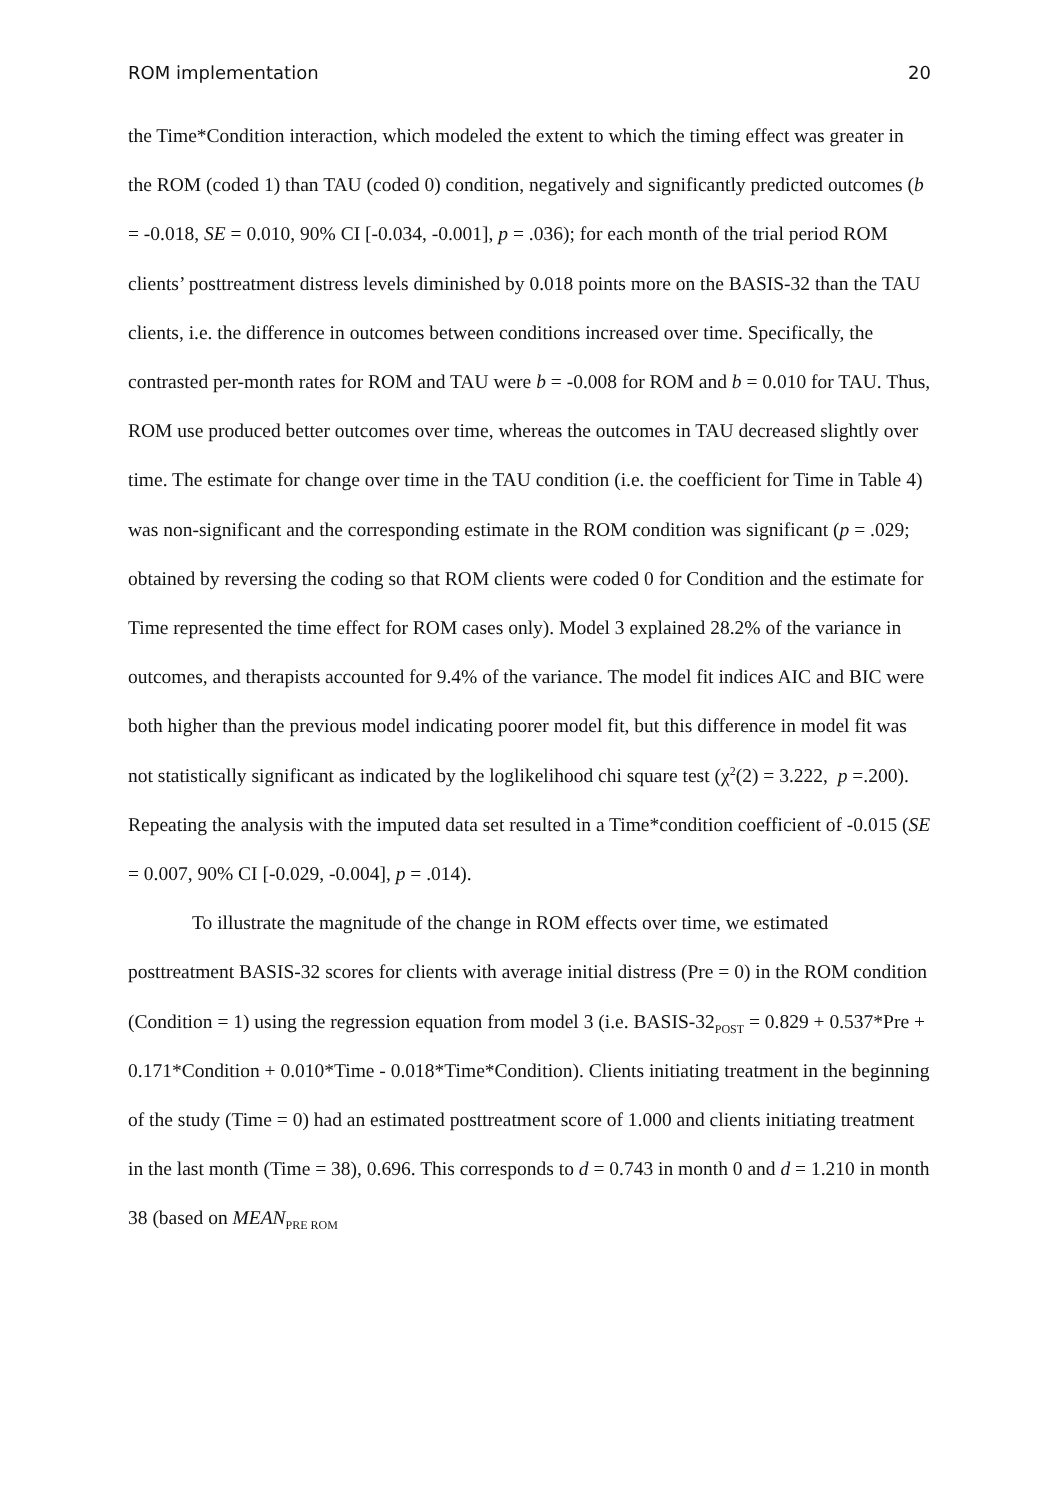ROM implementation 20
the Time*Condition interaction, which modeled the extent to which the timing effect was greater in the ROM (coded 1) than TAU (coded 0) condition, negatively and significantly predicted outcomes (b = -0.018, SE = 0.010, 90% CI [-0.034, -0.001], p = .036); for each month of the trial period ROM clients’ posttreatment distress levels diminished by 0.018 points more on the BASIS-32 than the TAU clients, i.e. the difference in outcomes between conditions increased over time. Specifically, the contrasted per-month rates for ROM and TAU were b = -0.008 for ROM and b = 0.010 for TAU. Thus, ROM use produced better outcomes over time, whereas the outcomes in TAU decreased slightly over time. The estimate for change over time in the TAU condition (i.e. the coefficient for Time in Table 4) was non-significant and the corresponding estimate in the ROM condition was significant (p = .029; obtained by reversing the coding so that ROM clients were coded 0 for Condition and the estimate for Time represented the time effect for ROM cases only). Model 3 explained 28.2% of the variance in outcomes, and therapists accounted for 9.4% of the variance. The model fit indices AIC and BIC were both higher than the previous model indicating poorer model fit, but this difference in model fit was not statistically significant as indicated by the loglikelihood chi square test (χ<sup>2</sup>(2) = 3.222, p =.200). Repeating the analysis with the imputed data set resulted in a Time*condition coefficient of -0.015 (SE = 0.007, 90% CI [-0.029, -0.004], p = .014).
To illustrate the magnitude of the change in ROM effects over time, we estimated posttreatment BASIS-32 scores for clients with average initial distress (Pre = 0) in the ROM condition (Condition = 1) using the regression equation from model 3 (i.e. BASIS-32<sub>POST</sub> = 0.829 + 0.537*Pre + 0.171*Condition + 0.010*Time - 0.018*Time*Condition). Clients initiating treatment in the beginning of the study (Time = 0) had an estimated posttreatment score of 1.000 and clients initiating treatment in the last month (Time = 38), 0.696. This corresponds to d = 0.743 in month 0 and d = 1.210 in month 38 (based on MEAN<sub>PRE ROM</sub>